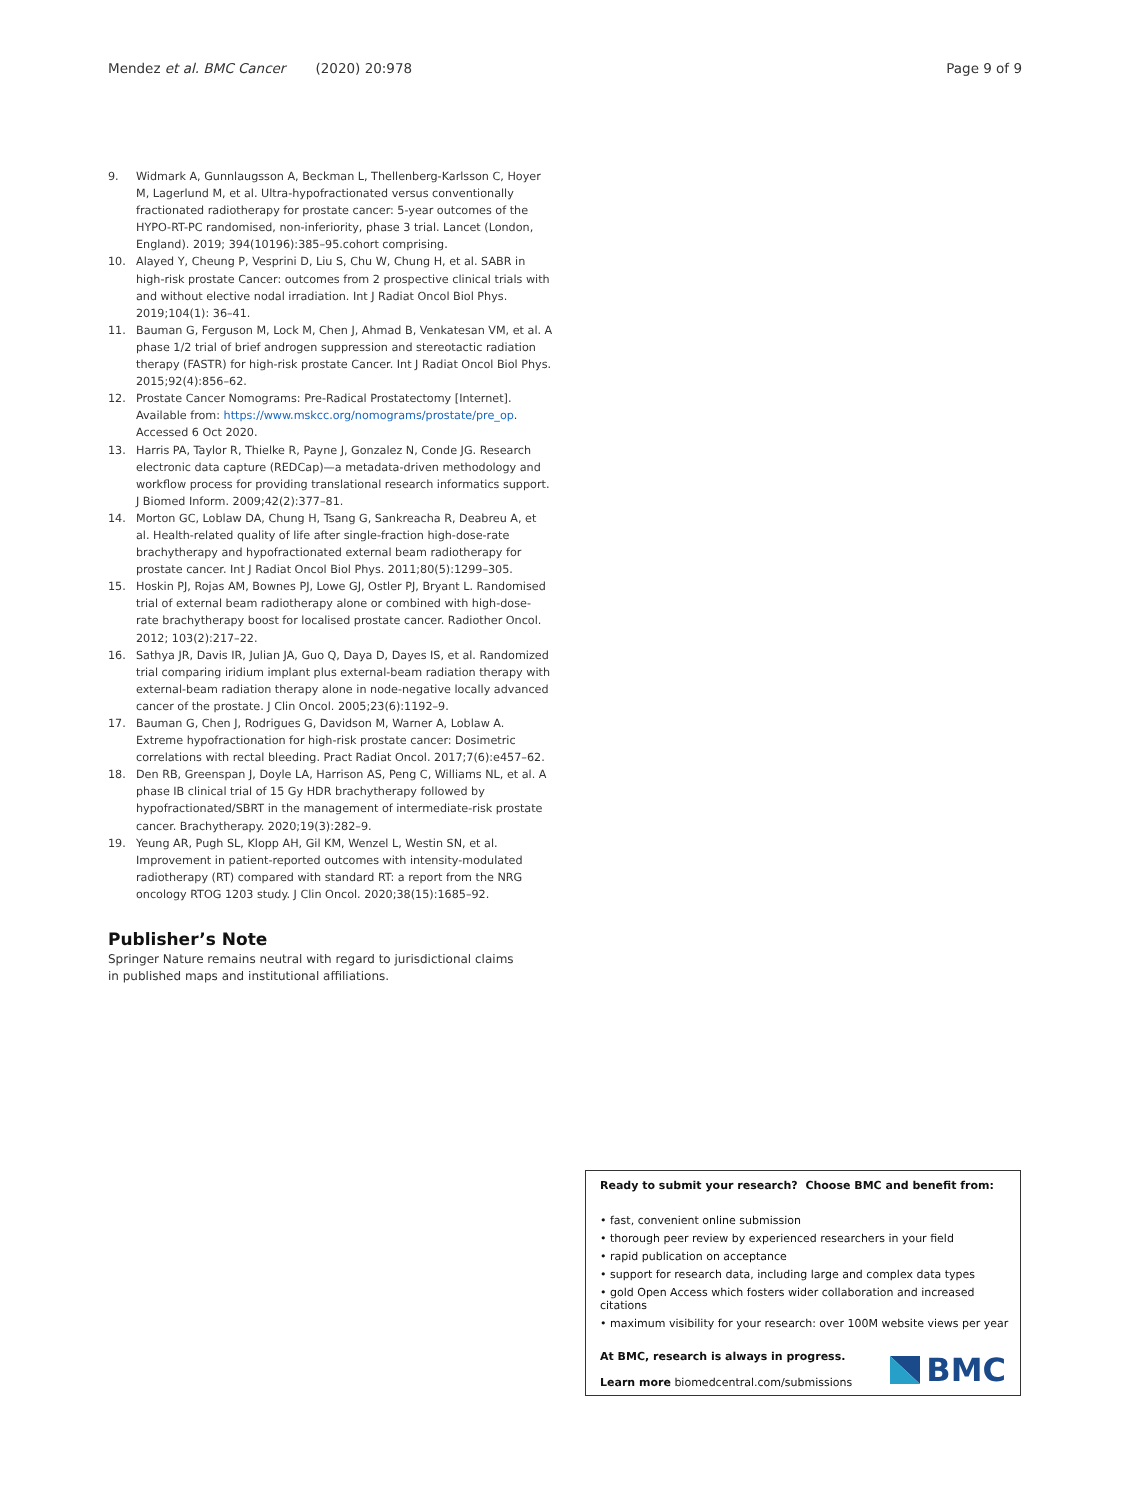Mendez et al. BMC Cancer (2020) 20:978 Page 9 of 9
9. Widmark A, Gunnlaugsson A, Beckman L, Thellenberg-Karlsson C, Hoyer M, Lagerlund M, et al. Ultra-hypofractionated versus conventionally fractionated radiotherapy for prostate cancer: 5-year outcomes of the HYPO-RT-PC randomised, non-inferiority, phase 3 trial. Lancet (London, England). 2019; 394(10196):385–95.cohort comprising.
10. Alayed Y, Cheung P, Vesprini D, Liu S, Chu W, Chung H, et al. SABR in high-risk prostate Cancer: outcomes from 2 prospective clinical trials with and without elective nodal irradiation. Int J Radiat Oncol Biol Phys. 2019;104(1): 36–41.
11. Bauman G, Ferguson M, Lock M, Chen J, Ahmad B, Venkatesan VM, et al. A phase 1/2 trial of brief androgen suppression and stereotactic radiation therapy (FASTR) for high-risk prostate Cancer. Int J Radiat Oncol Biol Phys. 2015;92(4):856–62.
12. Prostate Cancer Nomograms: Pre-Radical Prostatectomy [Internet]. Available from: https://www.mskcc.org/nomograms/prostate/pre_op. Accessed 6 Oct 2020.
13. Harris PA, Taylor R, Thielke R, Payne J, Gonzalez N, Conde JG. Research electronic data capture (REDCap)—a metadata-driven methodology and workflow process for providing translational research informatics support. J Biomed Inform. 2009;42(2):377–81.
14. Morton GC, Loblaw DA, Chung H, Tsang G, Sankreacha R, Deabreu A, et al. Health-related quality of life after single-fraction high-dose-rate brachytherapy and hypofractionated external beam radiotherapy for prostate cancer. Int J Radiat Oncol Biol Phys. 2011;80(5):1299–305.
15. Hoskin PJ, Rojas AM, Bownes PJ, Lowe GJ, Ostler PJ, Bryant L. Randomised trial of external beam radiotherapy alone or combined with high-dose-rate brachytherapy boost for localised prostate cancer. Radiother Oncol. 2012; 103(2):217–22.
16. Sathya JR, Davis IR, Julian JA, Guo Q, Daya D, Dayes IS, et al. Randomized trial comparing iridium implant plus external-beam radiation therapy with external-beam radiation therapy alone in node-negative locally advanced cancer of the prostate. J Clin Oncol. 2005;23(6):1192–9.
17. Bauman G, Chen J, Rodrigues G, Davidson M, Warner A, Loblaw A. Extreme hypofractionation for high-risk prostate cancer: Dosimetric correlations with rectal bleeding. Pract Radiat Oncol. 2017;7(6):e457–62.
18. Den RB, Greenspan J, Doyle LA, Harrison AS, Peng C, Williams NL, et al. A phase IB clinical trial of 15 Gy HDR brachytherapy followed by hypofractionated/SBRT in the management of intermediate-risk prostate cancer. Brachytherapy. 2020;19(3):282–9.
19. Yeung AR, Pugh SL, Klopp AH, Gil KM, Wenzel L, Westin SN, et al. Improvement in patient-reported outcomes with intensity-modulated radiotherapy (RT) compared with standard RT: a report from the NRG oncology RTOG 1203 study. J Clin Oncol. 2020;38(15):1685–92.
Publisher’s Note
Springer Nature remains neutral with regard to jurisdictional claims in published maps and institutional affiliations.
Ready to submit your research? Choose BMC and benefit from:
• fast, convenient online submission
• thorough peer review by experienced researchers in your field
• rapid publication on acceptance
• support for research data, including large and complex data types
• gold Open Access which fosters wider collaboration and increased citations
• maximum visibility for your research: over 100M website views per year
At BMC, research is always in progress.
Learn more biomedcentral.com/submissions
BMC